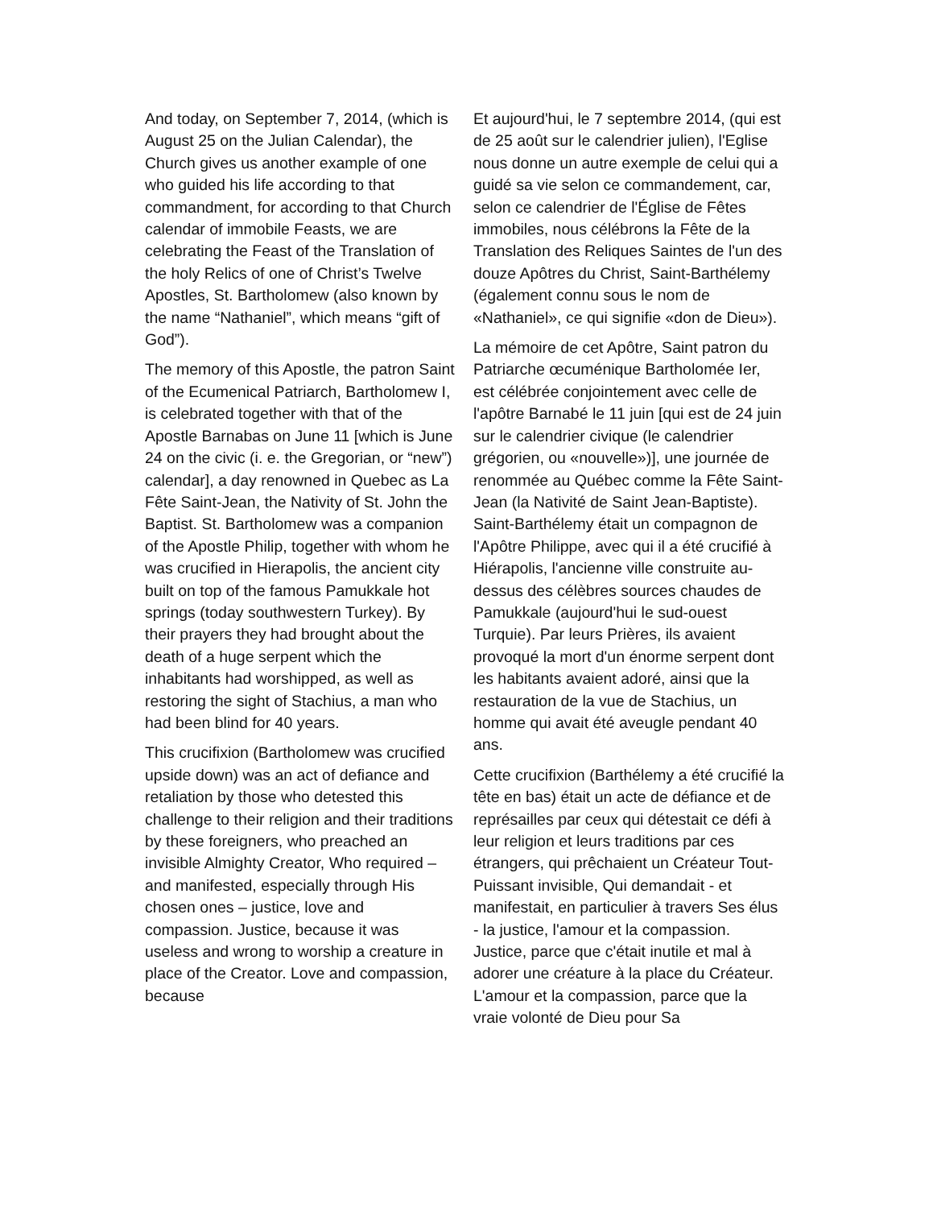And today, on September 7, 2014, (which is August 25 on the Julian Calendar), the Church gives us another example of one who guided his life according to that commandment, for according to that Church calendar of immobile Feasts, we are celebrating the Feast of the Translation of the holy Relics of one of Christ’s Twelve Apostles, St. Bartholomew (also known by the name “Nathaniel”, which means “gift of God”).
The memory of this Apostle, the patron Saint of the Ecumenical Patriarch, Bartholomew I, is celebrated together with that of the Apostle Barnabas on June 11 [which is June 24 on the civic (i. e. the Gregorian, or “new”) calendar], a day renowned in Quebec as La Fête Saint-Jean, the Nativity of St. John the Baptist. St. Bartholomew was a companion of the Apostle Philip, together with whom he was crucified in Hierapolis, the ancient city built on top of the famous Pamukkale hot springs (today southwestern Turkey). By their prayers they had brought about the death of a huge serpent which the inhabitants had worshipped, as well as restoring the sight of Stachius, a man who had been blind for 40 years.
This crucifixion (Bartholomew was crucified upside down) was an act of defiance and retaliation by those who detested this challenge to their religion and their traditions by these foreigners, who preached an invisible Almighty Creator, Who required – and manifested, especially through His chosen ones – justice, love and compassion. Justice, because it was useless and wrong to worship a creature in place of the Creator. Love and compassion, because
Et aujourd'hui, le 7 septembre 2014, (qui est de 25 août sur le calendrier julien), l'Eglise nous donne un autre exemple de celui qui a guidé sa vie selon ce commandement, car, selon ce calendrier de l'Église de Fêtes immobiles, nous célébrons la Fête de la Translation des Reliques Saintes de l'un des douze Apôtres du Christ, Saint-Barthélemy (également connu sous le nom de «Nathaniel», ce qui signifie «don de Dieu»).
La mémoire de cet Apôtre, Saint patron du Patriarche œcuménique Bartholomée Ier, est célébrée conjointement avec celle de l'apôtre Barnabé le 11 juin [qui est de 24 juin sur le calendrier civique (le calendrier grégorien, ou «nouvelle»)], une journée de renommée au Québec comme la Fête Saint-Jean (la Nativité de Saint Jean-Baptiste). Saint-Barthélemy était un compagnon de l'Apôtre Philippe, avec qui il a été crucifié à Hiérapolis, l'ancienne ville construite au-dessus des célèbres sources chaudes de Pamukkale (aujourd'hui le sud-ouest Turquie). Par leurs Prières, ils avaient provoqué la mort d'un énorme serpent dont les habitants avaient adoré, ainsi que la restauration de la vue de Stachius, un homme qui avait été aveugle pendant 40 ans.
Cette crucifixion (Barthélemy a été crucifié la tête en bas) était un acte de défiance et de représailles par ceux qui détestait ce défi à leur religion et leurs traditions par ces étrangers, qui prêchaient un Créateur Tout-Puissant invisible, Qui demandait - et manifestait, en particulier à travers Ses élus - la justice, l'amour et la compassion. Justice, parce que c'était inutile et mal à adorer une créature à la place du Créateur. L'amour et la compassion, parce que la vraie volonté de Dieu pour Sa